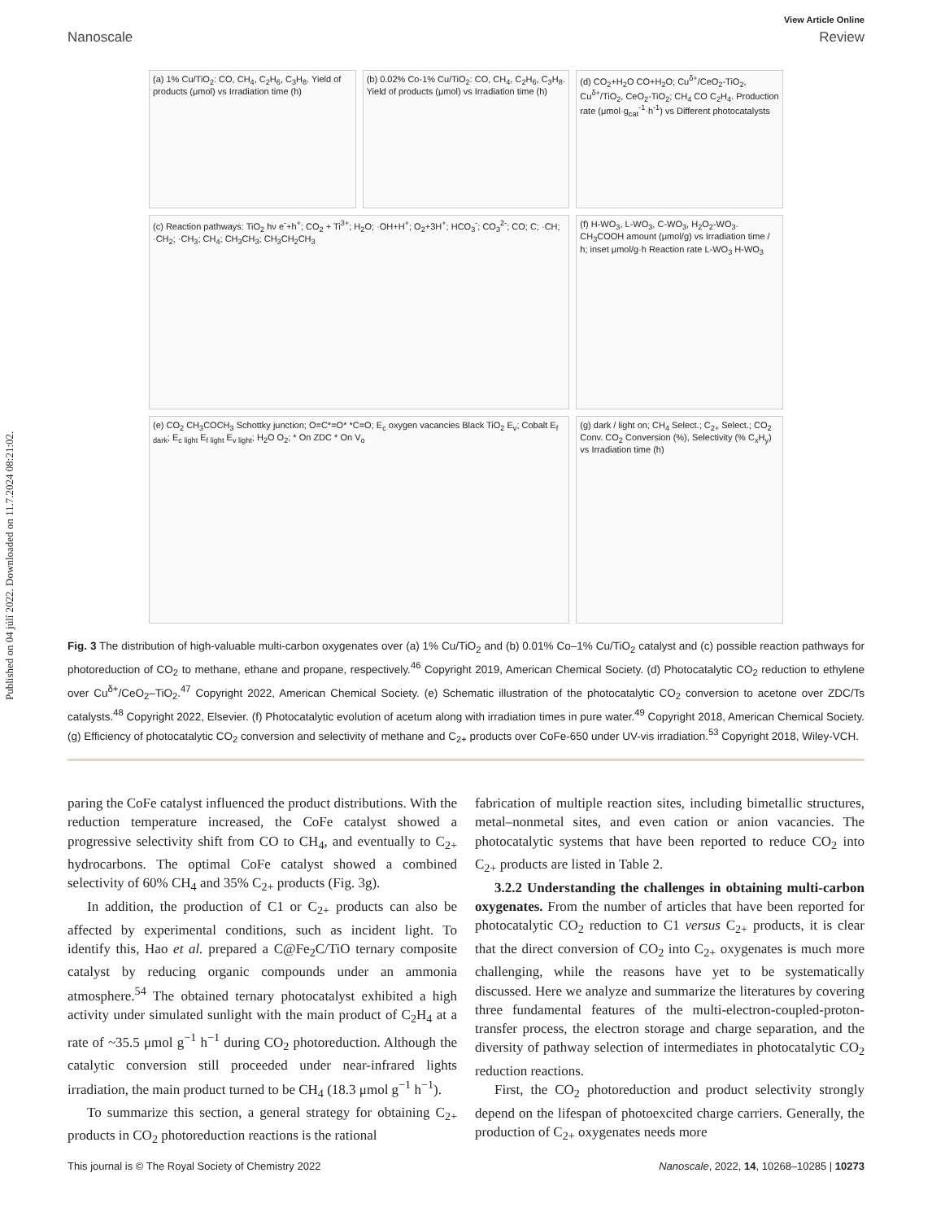Published on 04 júlí 2022. Downloaded on 11.7.2024 08:21:02.
View Article Online
Nanoscale Review
(a) 1% Cu/TiO<sub>2</sub>: CO, CH<sub>4</sub>, C<sub>2</sub>H<sub>6</sub>, C<sub>3</sub>H<sub>8</sub>. Yield of products (μmol) vs Irradiation time (h)
(b) 0.02% Co-1% Cu/TiO<sub>2</sub>: CO, CH<sub>4</sub>, C<sub>2</sub>H<sub>6</sub>, C<sub>3</sub>H<sub>8</sub>. Yield of products (μmol) vs Irradiation time (h)
(d) CO<sub>2</sub>+H<sub>2</sub>O CO+H<sub>2</sub>O; Cu<sup>δ+</sup>/CeO<sub>2</sub>-TiO<sub>2</sub>, Cu<sup>δ+</sup>/TiO<sub>2</sub>, CeO<sub>2</sub>-TiO<sub>2</sub>; CH<sub>4</sub> CO C<sub>2</sub>H<sub>4</sub>. Production rate (μmol·g<sub>cat</sub><sup>-1</sup>·h<sup>-1</sup>) vs Different photocatalysts
(c) Reaction pathways: TiO<sub>2</sub> hν e<sup>-</sup>+h<sup>+</sup>; CO<sub>2</sub> + Ti<sup>3+</sup>; H<sub>2</sub>O; ·OH+H<sup>+</sup>; O<sub>2</sub>+3H<sup>+</sup>; HCO<sub>3</sub><sup>-</sup>; CO<sub>3</sub><sup>2-</sup>; CO; C; ·CH; ·CH<sub>2</sub>; ·CH<sub>3</sub>; CH<sub>4</sub>; CH<sub>3</sub>CH<sub>3</sub>; CH<sub>3</sub>CH<sub>2</sub>CH<sub>3</sub>
(f) H-WO<sub>3</sub>, L-WO<sub>3</sub>, C-WO<sub>3</sub>, H<sub>2</sub>O<sub>2</sub>-WO<sub>3</sub>. CH<sub>3</sub>COOH amount (μmol/g) vs Irradiation time / h; inset μmol/g·h Reaction rate L-WO<sub>3</sub> H-WO<sub>3</sub>
(e) CO<sub>2</sub> CH<sub>3</sub>COCH<sub>3</sub> Schottky junction; O=C*=O* *C=O; E<sub>c</sub> oxygen vacancies Black TiO<sub>2</sub> E<sub>v</sub>; Cobalt E<sub>f dark</sub>; E<sub>c light</sub> E<sub>f light</sub> E<sub>v light</sub>; H<sub>2</sub>O O<sub>2</sub>; * On ZDC * On V<sub>o</sub>
(g) dark / light on; CH<sub>4</sub> Select.; C<sub>2+</sub> Select.; CO<sub>2</sub> Conv. CO<sub>2</sub> Conversion (%), Selectivity (% C<sub>x</sub>H<sub>y</sub>) vs Irradiation time (h)
Fig. 3 The distribution of high-valuable multi-carbon oxygenates over (a) 1% Cu/TiO<sub>2</sub> and (b) 0.01% Co–1% Cu/TiO<sub>2</sub> catalyst and (c) possible reaction pathways for photoreduction of CO<sub>2</sub> to methane, ethane and propane, respectively.<sup>46</sup> Copyright 2019, American Chemical Society. (d) Photocatalytic CO<sub>2</sub> reduction to ethylene over Cu<sup>δ+</sup>/CeO<sub>2</sub>–TiO<sub>2</sub>.<sup>47</sup> Copyright 2022, American Chemical Society. (e) Schematic illustration of the photocatalytic CO<sub>2</sub> conversion to acetone over ZDC/Ts catalysts.<sup>48</sup> Copyright 2022, Elsevier. (f) Photocatalytic evolution of acetum along with irradiation times in pure water.<sup>49</sup> Copyright 2018, American Chemical Society. (g) Efficiency of photocatalytic CO<sub>2</sub> conversion and selectivity of methane and C<sub>2+</sub> products over CoFe-650 under UV-vis irradiation.<sup>53</sup> Copyright 2018, Wiley-VCH.
paring the CoFe catalyst influenced the product distributions. With the reduction temperature increased, the CoFe catalyst showed a progressive selectivity shift from CO to CH<sub>4</sub>, and eventually to C<sub>2+</sub> hydrocarbons. The optimal CoFe catalyst showed a combined selectivity of 60% CH<sub>4</sub> and 35% C<sub>2+</sub> products (Fig. 3g).
In addition, the production of C1 or C<sub>2+</sub> products can also be affected by experimental conditions, such as incident light. To identify this, Hao et al. prepared a C@Fe<sub>2</sub>C/TiO ternary composite catalyst by reducing organic compounds under an ammonia atmosphere.<sup>54</sup> The obtained ternary photocatalyst exhibited a high activity under simulated sunlight with the main product of C<sub>2</sub>H<sub>4</sub> at a rate of ~35.5 μmol g<sup>−1</sup> h<sup>−1</sup> during CO<sub>2</sub> photoreduction. Although the catalytic conversion still proceeded under near-infrared lights irradiation, the main product turned to be CH<sub>4</sub> (18.3 μmol g<sup>−1</sup> h<sup>−1</sup>).
To summarize this section, a general strategy for obtaining C<sub>2+</sub> products in CO<sub>2</sub> photoreduction reactions is the rational
fabrication of multiple reaction sites, including bimetallic structures, metal–nonmetal sites, and even cation or anion vacancies. The photocatalytic systems that have been reported to reduce CO<sub>2</sub> into C<sub>2+</sub> products are listed in Table 2.
3.2.2 Understanding the challenges in obtaining multi-carbon oxygenates. From the number of articles that have been reported for photocatalytic CO<sub>2</sub> reduction to C1 versus C<sub>2+</sub> products, it is clear that the direct conversion of CO<sub>2</sub> into C<sub>2+</sub> oxygenates is much more challenging, while the reasons have yet to be systematically discussed. Here we analyze and summarize the literatures by covering three fundamental features of the multi-electron-coupled-proton-transfer process, the electron storage and charge separation, and the diversity of pathway selection of intermediates in photocatalytic CO<sub>2</sub> reduction reactions.
First, the CO<sub>2</sub> photoreduction and product selectivity strongly depend on the lifespan of photoexcited charge carriers. Generally, the production of C<sub>2+</sub> oxygenates needs more
This journal is © The Royal Society of Chemistry 2022 Nanoscale, 2022, 14, 10268–10285 | 10273